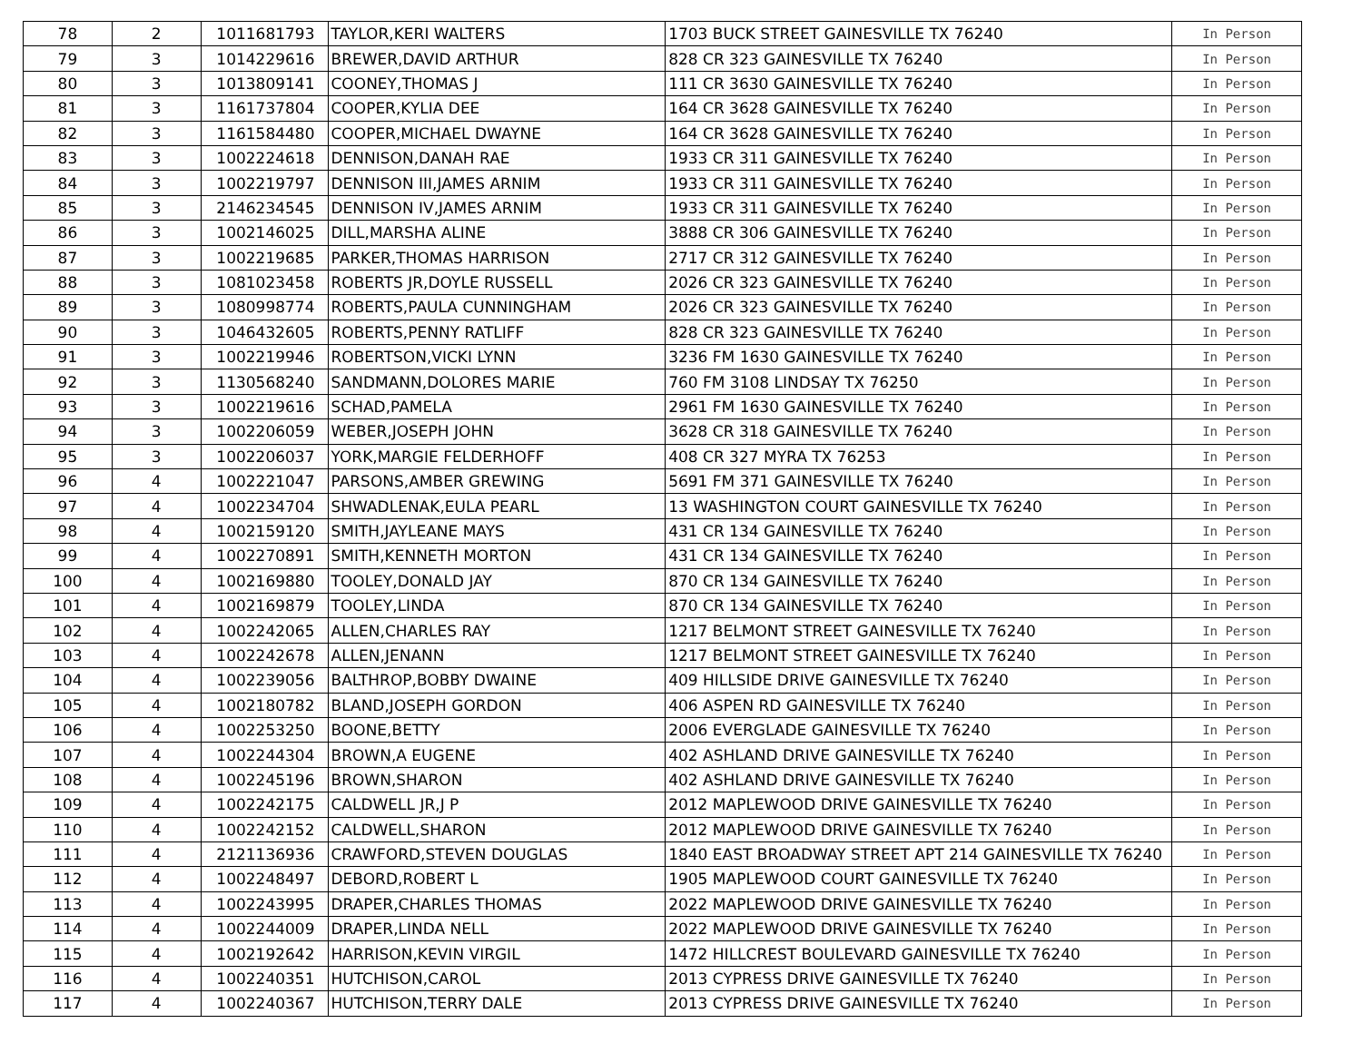| 78 | 2 | 1011681793 | TAYLOR,KERI WALTERS | 1703 BUCK STREET GAINESVILLE TX 76240 | In Person |
| 79 | 3 | 1014229616 | BREWER,DAVID ARTHUR | 828 CR 323 GAINESVILLE TX 76240 | In Person |
| 80 | 3 | 1013809141 | COONEY,THOMAS J | 111 CR 3630 GAINESVILLE TX 76240 | In Person |
| 81 | 3 | 1161737804 | COOPER,KYLIA DEE | 164 CR 3628 GAINESVILLE TX 76240 | In Person |
| 82 | 3 | 1161584480 | COOPER,MICHAEL DWAYNE | 164 CR 3628 GAINESVILLE TX 76240 | In Person |
| 83 | 3 | 1002224618 | DENNISON,DANAH RAE | 1933 CR 311 GAINESVILLE TX 76240 | In Person |
| 84 | 3 | 1002219797 | DENNISON III,JAMES ARNIM | 1933 CR 311 GAINESVILLE TX 76240 | In Person |
| 85 | 3 | 2146234545 | DENNISON IV,JAMES ARNIM | 1933 CR 311 GAINESVILLE TX 76240 | In Person |
| 86 | 3 | 1002146025 | DILL,MARSHA ALINE | 3888 CR 306 GAINESVILLE TX 76240 | In Person |
| 87 | 3 | 1002219685 | PARKER,THOMAS HARRISON | 2717 CR 312 GAINESVILLE TX 76240 | In Person |
| 88 | 3 | 1081023458 | ROBERTS JR,DOYLE RUSSELL | 2026 CR 323 GAINESVILLE TX 76240 | In Person |
| 89 | 3 | 1080998774 | ROBERTS,PAULA CUNNINGHAM | 2026 CR 323 GAINESVILLE TX 76240 | In Person |
| 90 | 3 | 1046432605 | ROBERTS,PENNY RATLIFF | 828 CR 323 GAINESVILLE TX 76240 | In Person |
| 91 | 3 | 1002219946 | ROBERTSON,VICKI LYNN | 3236 FM 1630 GAINESVILLE TX 76240 | In Person |
| 92 | 3 | 1130568240 | SANDMANN,DOLORES MARIE | 760 FM 3108 LINDSAY TX 76250 | In Person |
| 93 | 3 | 1002219616 | SCHAD,PAMELA | 2961 FM 1630 GAINESVILLE TX 76240 | In Person |
| 94 | 3 | 1002206059 | WEBER,JOSEPH JOHN | 3628 CR 318 GAINESVILLE TX 76240 | In Person |
| 95 | 3 | 1002206037 | YORK,MARGIE FELDERHOFF | 408 CR 327 MYRA TX 76253 | In Person |
| 96 | 4 | 1002221047 | PARSONS,AMBER GREWING | 5691 FM 371 GAINESVILLE TX 76240 | In Person |
| 97 | 4 | 1002234704 | SHWADLENAK,EULA PEARL | 13 WASHINGTON COURT GAINESVILLE TX 76240 | In Person |
| 98 | 4 | 1002159120 | SMITH,JAYLEANE MAYS | 431 CR 134 GAINESVILLE TX 76240 | In Person |
| 99 | 4 | 1002270891 | SMITH,KENNETH MORTON | 431 CR 134 GAINESVILLE TX 76240 | In Person |
| 100 | 4 | 1002169880 | TOOLEY,DONALD JAY | 870 CR 134 GAINESVILLE TX 76240 | In Person |
| 101 | 4 | 1002169879 | TOOLEY,LINDA | 870 CR 134 GAINESVILLE TX 76240 | In Person |
| 102 | 4 | 1002242065 | ALLEN,CHARLES RAY | 1217 BELMONT STREET GAINESVILLE TX 76240 | In Person |
| 103 | 4 | 1002242678 | ALLEN,JENANN | 1217 BELMONT STREET GAINESVILLE TX 76240 | In Person |
| 104 | 4 | 1002239056 | BALTHROP,BOBBY DWAINE | 409 HILLSIDE DRIVE GAINESVILLE TX 76240 | In Person |
| 105 | 4 | 1002180782 | BLAND,JOSEPH GORDON | 406 ASPEN RD GAINESVILLE TX 76240 | In Person |
| 106 | 4 | 1002253250 | BOONE,BETTY | 2006 EVERGLADE GAINESVILLE TX 76240 | In Person |
| 107 | 4 | 1002244304 | BROWN,A EUGENE | 402 ASHLAND DRIVE GAINESVILLE TX 76240 | In Person |
| 108 | 4 | 1002245196 | BROWN,SHARON | 402 ASHLAND DRIVE GAINESVILLE TX 76240 | In Person |
| 109 | 4 | 1002242175 | CALDWELL JR,J P | 2012 MAPLEWOOD DRIVE GAINESVILLE TX 76240 | In Person |
| 110 | 4 | 1002242152 | CALDWELL,SHARON | 2012 MAPLEWOOD DRIVE GAINESVILLE TX 76240 | In Person |
| 111 | 4 | 2121136936 | CRAWFORD,STEVEN DOUGLAS | 1840 EAST BROADWAY STREET APT 214 GAINESVILLE TX 76240 | In Person |
| 112 | 4 | 1002248497 | DEBORD,ROBERT L | 1905 MAPLEWOOD COURT GAINESVILLE TX 76240 | In Person |
| 113 | 4 | 1002243995 | DRAPER,CHARLES THOMAS | 2022 MAPLEWOOD DRIVE GAINESVILLE TX 76240 | In Person |
| 114 | 4 | 1002244009 | DRAPER,LINDA NELL | 2022 MAPLEWOOD DRIVE GAINESVILLE TX 76240 | In Person |
| 115 | 4 | 1002192642 | HARRISON,KEVIN VIRGIL | 1472 HILLCREST BOULEVARD GAINESVILLE TX 76240 | In Person |
| 116 | 4 | 1002240351 | HUTCHISON,CAROL | 2013 CYPRESS DRIVE GAINESVILLE TX 76240 | In Person |
| 117 | 4 | 1002240367 | HUTCHISON,TERRY DALE | 2013 CYPRESS DRIVE GAINESVILLE TX 76240 | In Person |